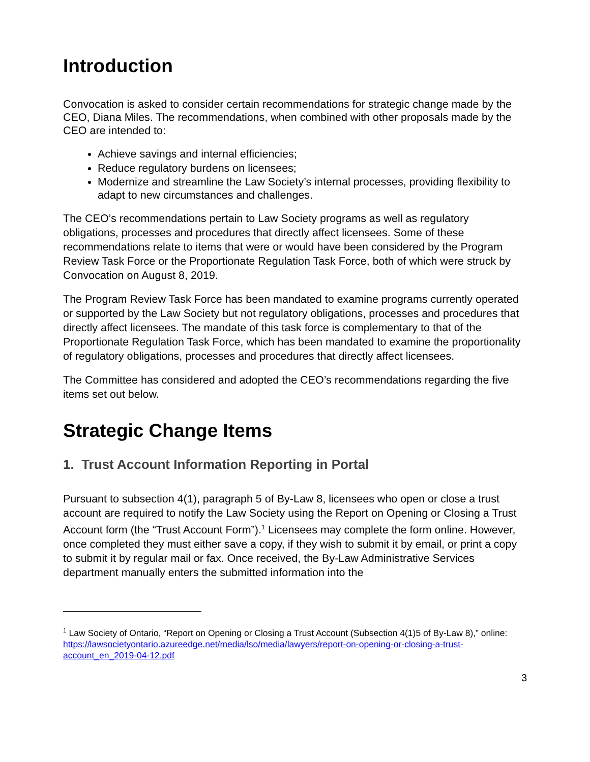Introduction
Convocation is asked to consider certain recommendations for strategic change made by the CEO, Diana Miles. The recommendations, when combined with other proposals made by the CEO are intended to:
Achieve savings and internal efficiencies;
Reduce regulatory burdens on licensees;
Modernize and streamline the Law Society’s internal processes, providing flexibility to adapt to new circumstances and challenges.
The CEO’s recommendations pertain to Law Society programs as well as regulatory obligations, processes and procedures that directly affect licensees. Some of these recommendations relate to items that were or would have been considered by the Program Review Task Force or the Proportionate Regulation Task Force, both of which were struck by Convocation on August 8, 2019.
The Program Review Task Force has been mandated to examine programs currently operated or supported by the Law Society but not regulatory obligations, processes and procedures that directly affect licensees. The mandate of this task force is complementary to that of the Proportionate Regulation Task Force, which has been mandated to examine the proportionality of regulatory obligations, processes and procedures that directly affect licensees.
The Committee has considered and adopted the CEO’s recommendations regarding the five items set out below.
Strategic Change Items
1. Trust Account Information Reporting in Portal
Pursuant to subsection 4(1), paragraph 5 of By-Law 8, licensees who open or close a trust account are required to notify the Law Society using the Report on Opening or Closing a Trust Account form (the “Trust Account Form”).<sup>1</sup> Licensees may complete the form online. However, once completed they must either save a copy, if they wish to submit it by email, or print a copy to submit it by regular mail or fax. Once received, the By-Law Administrative Services department manually enters the submitted information into the
<sup>1</sup> Law Society of Ontario, “Report on Opening or Closing a Trust Account (Subsection 4(1)5 of By-Law 8),” online: https://lawsocietyontario.azureedge.net/media/lso/media/lawyers/report-on-opening-or-closing-a-trust-account_en_2019-04-12.pdf
3